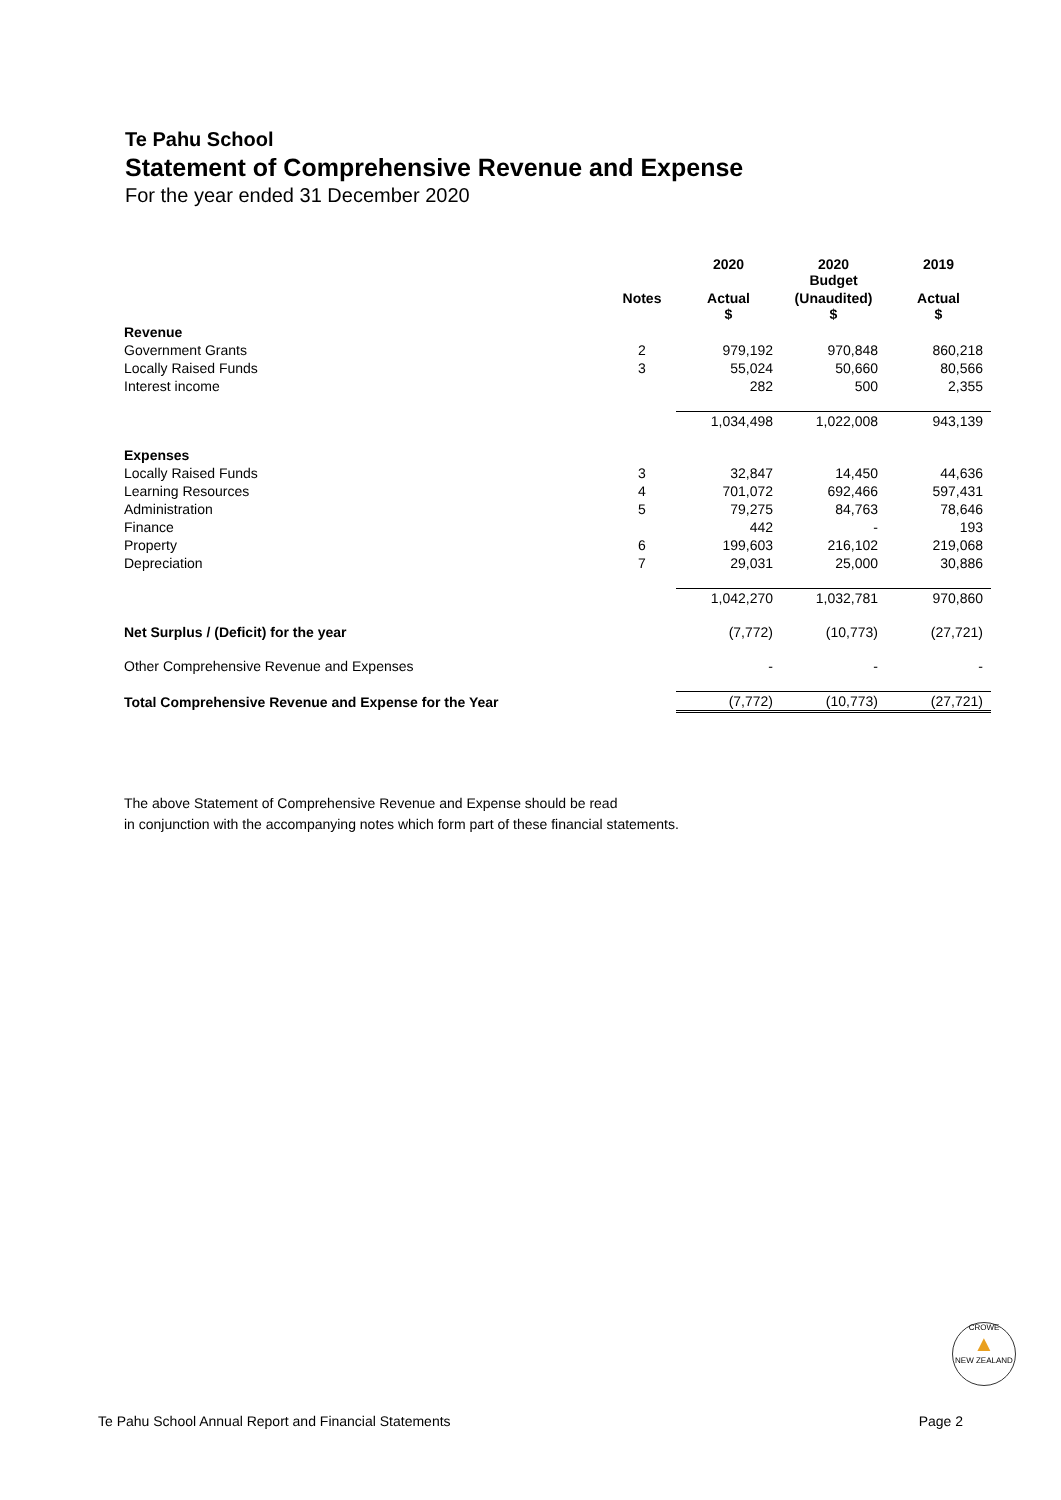Te Pahu School
Statement of Comprehensive Revenue and Expense
For the year ended 31 December 2020
| | | 2020 | 2020 Budget | 2019 |
| --- | --- | --- | --- | --- |
| | Notes | Actual $ | (Unaudited) $ | Actual $ |
| Revenue | | | | |
| Government Grants | 2 | 979,192 | 970,848 | 860,218 |
| Locally Raised Funds | 3 | 55,024 | 50,660 | 80,566 |
| Interest income | | 282 | 500 | 2,355 |
| | | 1,034,498 | 1,022,008 | 943,139 |
| Expenses | | | | |
| Locally Raised Funds | 3 | 32,847 | 14,450 | 44,636 |
| Learning Resources | 4 | 701,072 | 692,466 | 597,431 |
| Administration | 5 | 79,275 | 84,763 | 78,646 |
| Finance | | 442 | - | 193 |
| Property | 6 | 199,603 | 216,102 | 219,068 |
| Depreciation | 7 | 29,031 | 25,000 | 30,886 |
| | | 1,042,270 | 1,032,781 | 970,860 |
| Net Surplus / (Deficit) for the year | | (7,772) | (10,773) | (27,721) |
| Other Comprehensive Revenue and Expenses | | - | - | - |
| Total Comprehensive Revenue and Expense for the Year | | (7,772) | (10,773) | (27,721) |
The above Statement of Comprehensive Revenue and Expense should be read
in conjunction with the accompanying notes which form part of these financial statements.
CROWE
▲
NEW ZEALAND
Te Pahu School Annual Report and Financial Statements Page 2